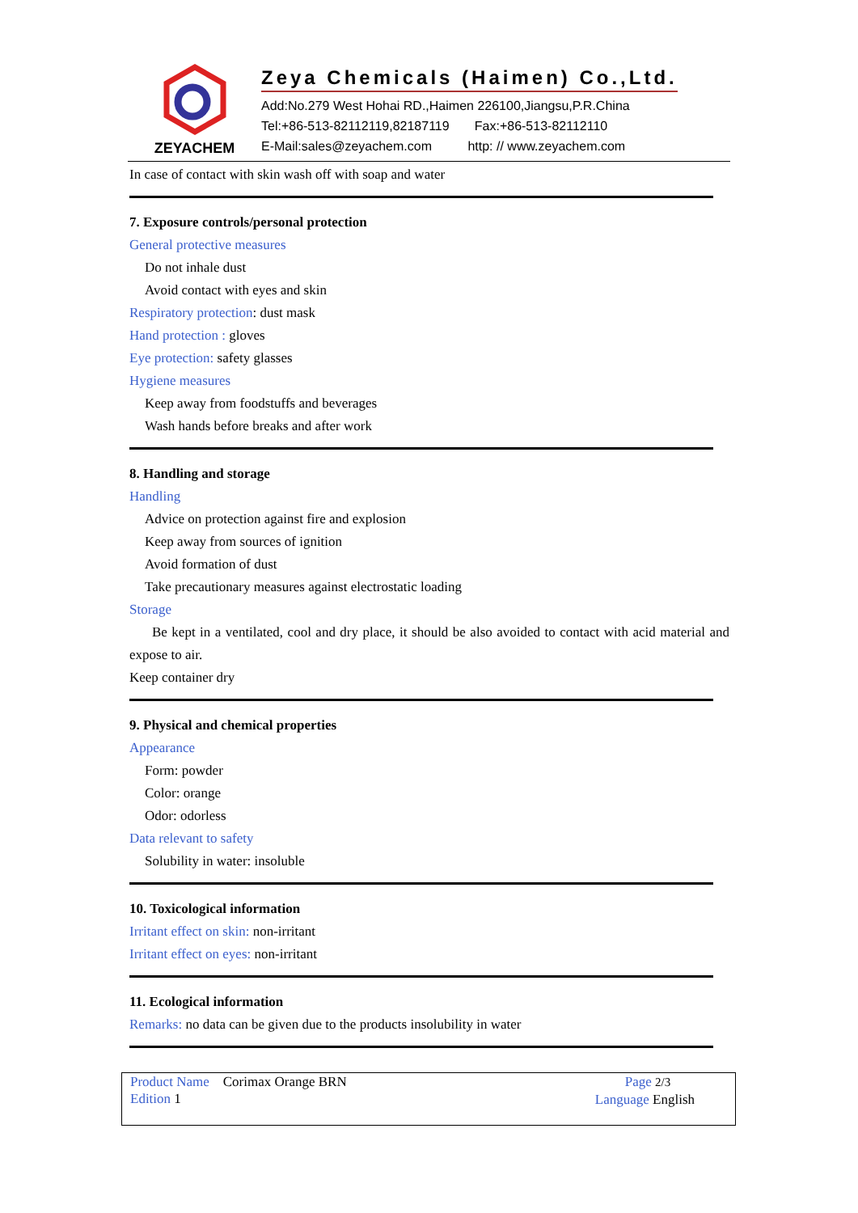ZEYACHEM
Zeya Chemicals (Haimen) Co.,Ltd.
Add:No.279 West Hohai RD.,Haimen 226100,Jiangsu,P.R.China
Tel:+86-513-82112119,82187119 Fax:+86-513-82112110
E-Mail:sales@zeyachem.com http: // www.zeyachem.com
In case of contact with skin wash off with soap and water
7. Exposure controls/personal protection
General protective measures
Do not inhale dust
Avoid contact with eyes and skin
Respiratory protection: dust mask
Hand protection : gloves
Eye protection: safety glasses
Hygiene measures
Keep away from foodstuffs and beverages
Wash hands before breaks and after work
8. Handling and storage
Handling
Advice on protection against fire and explosion
Keep away from sources of ignition
Avoid formation of dust
Take precautionary measures against electrostatic loading
Storage
Be kept in a ventilated, cool and dry place, it should be also avoided to contact with acid material and expose to air.
Keep container dry
9. Physical and chemical properties
Appearance
Form: powder
Color: orange
Odor: odorless
Data relevant to safety
Solubility in water: insoluble
10. Toxicological information
Irritant effect on skin: non-irritant
Irritant effect on eyes: non-irritant
11. Ecological information
Remarks: no data can be given due to the products insolubility in water
Product Name Corimax Orange BRN
Edition 1
Page 2/3
Language English